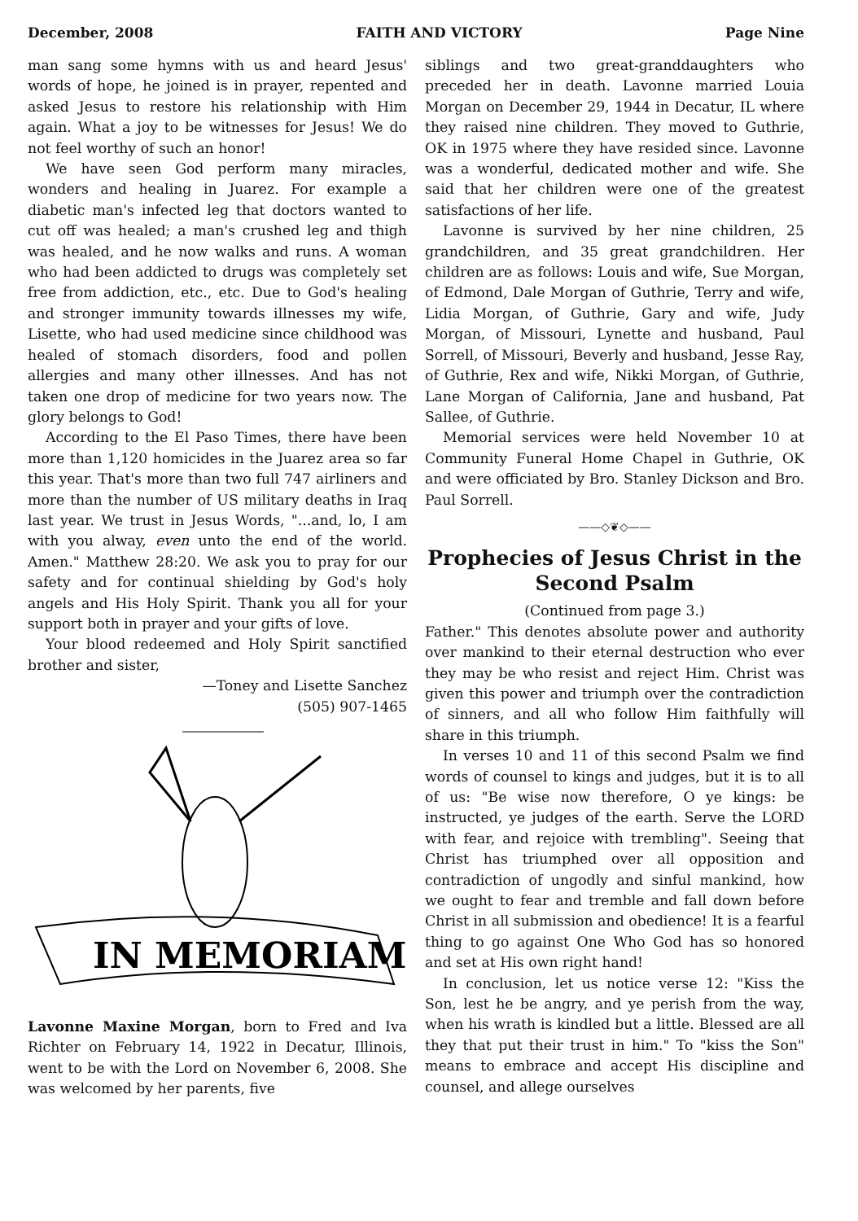December, 2008 FAITH AND VICTORY Page Nine
man sang some hymns with us and heard Jesus' words of hope, he joined is in prayer, repented and asked Jesus to restore his relationship with Him again. What a joy to be witnesses for Jesus! We do not feel worthy of such an honor!
We have seen God perform many miracles, wonders and healing in Juarez. For example a diabetic man's infected leg that doctors wanted to cut off was healed; a man's crushed leg and thigh was healed, and he now walks and runs. A woman who had been addicted to drugs was completely set free from addiction, etc., etc. Due to God's healing and stronger immunity towards illnesses my wife, Lisette, who had used medicine since childhood was healed of stomach disorders, food and pollen allergies and many other illnesses. And has not taken one drop of medicine for two years now. The glory belongs to God!
According to the El Paso Times, there have been more than 1,120 homicides in the Juarez area so far this year. That's more than two full 747 airliners and more than the number of US military deaths in Iraq last year. We trust in Jesus Words, "...and, lo, I am with you alway, even unto the end of the world. Amen." Matthew 28:20. We ask you to pray for our safety and for continual shielding by God's holy angels and His Holy Spirit. Thank you all for your support both in prayer and your gifts of love.
Your blood redeemed and Holy Spirit sanctified brother and sister,
—Toney and Lisette Sanchez
(505) 907-1465
IN MEMORIAM
Lavonne Maxine Morgan, born to Fred and Iva Richter on February 14, 1922 in Decatur, Illinois, went to be with the Lord on November 6, 2008. She was welcomed by her parents, five
siblings and two great-granddaughters who preceded her in death. Lavonne married Louia Morgan on December 29, 1944 in Decatur, IL where they raised nine children. They moved to Guthrie, OK in 1975 where they have resided since. Lavonne was a wonderful, dedicated mother and wife. She said that her children were one of the greatest satisfactions of her life.
Lavonne is survived by her nine children, 25 grandchildren, and 35 great grandchildren. Her children are as follows: Louis and wife, Sue Morgan, of Edmond, Dale Morgan of Guthrie, Terry and wife, Lidia Morgan, of Guthrie, Gary and wife, Judy Morgan, of Missouri, Lynette and husband, Paul Sorrell, of Missouri, Beverly and husband, Jesse Ray, of Guthrie, Rex and wife, Nikki Morgan, of Guthrie, Lane Morgan of California, Jane and husband, Pat Sallee, of Guthrie.
Memorial services were held November 10 at Community Funeral Home Chapel in Guthrie, OK and were officiated by Bro. Stanley Dickson and Bro. Paul Sorrell.
——◇❦◇——
Prophecies of Jesus Christ in the Second Psalm
(Continued from page 3.)
Father." This denotes absolute power and authority over mankind to their eternal destruction who ever they may be who resist and reject Him. Christ was given this power and triumph over the contradiction of sinners, and all who follow Him faithfully will share in this triumph.
In verses 10 and 11 of this second Psalm we find words of counsel to kings and judges, but it is to all of us: "Be wise now therefore, O ye kings: be instructed, ye judges of the earth. Serve the LORD with fear, and rejoice with trembling". Seeing that Christ has triumphed over all opposition and contradiction of ungodly and sinful mankind, how we ought to fear and tremble and fall down before Christ in all submission and obedience! It is a fearful thing to go against One Who God has so honored and set at His own right hand!
In conclusion, let us notice verse 12: "Kiss the Son, lest he be angry, and ye perish from the way, when his wrath is kindled but a little. Blessed are all they that put their trust in him." To "kiss the Son" means to embrace and accept His discipline and counsel, and allege ourselves